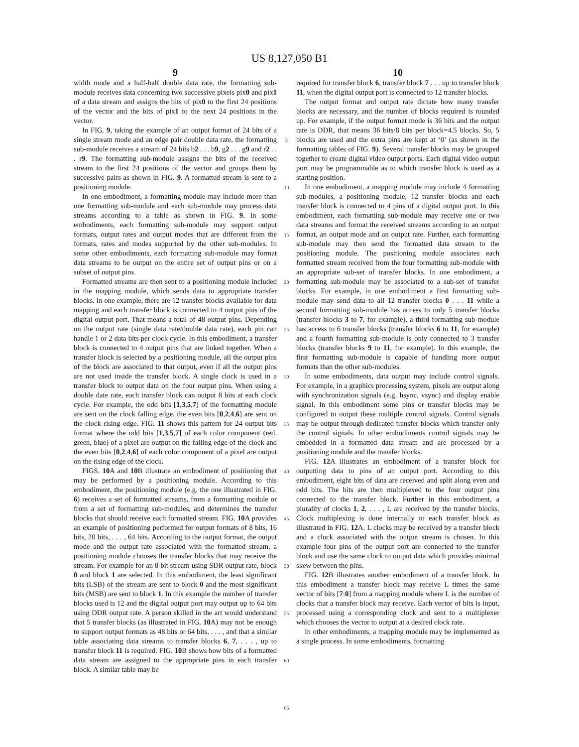US 8,127,050 B1
9
width mode and a half-half double data rate, the formatting sub-module receives data concerning two successive pixels pix0 and pix1 of a data stream and assigns the bits of pix0 to the first 24 positions of the vector and the bits of pix1 to the next 24 positions in the vector.
In FIG. 9, taking the example of an output format of 24 bits of a single stream mode and an edge pair double data rate, the formatting sub-module receives a stream of 24 bits b2 . . . b9, g2 . . . g9 and r2 . . . r9. The formatting sub-module assigns the bits of the received stream to the first 24 positions of the vector and groups them by successive pairs as shown in FIG. 9. A formatted stream is sent to a positioning module.
In one embodiment, a formatting module may include more than one formatting sub-module and each sub-module may process data streams according to a table as shown in FIG. 9. In some embodiments, each formatting sub-module may support output formats, output rates and output modes that are different from the formats, rates and modes supported by the other sub-modules. In some other embodiments, each formatting sub-module may format data streams to be output on the entire set of output pins or on a subset of output pins.
Formatted streams are then sent to a positioning module included in the mapping module, which sends data to appropriate transfer blocks. In one example, there are 12 transfer blocks available for data mapping and each transfer block is connected to 4 output pins of the digital output port. That means a total of 48 output pins. Depending on the output rate (single data rate/double data rate), each pin can handle 1 or 2 data bits per clock cycle. In this embodiment, a transfer block is connected to 4 output pins that are linked together. When a transfer block is selected by a positioning module, all the output pins of the block are associated to that output, even if all the output pins are not used inside the transfer block. A single clock is used in a transfer block to output data on the four output pins. When using a double date rate, each transfer block can output 8 bits at each clock cycle. For example, the odd bits [1,3,5,7] of the formatting module are sent on the clock falling edge, the even bits [0,2,4,6] are sent on the clock rising edge. FIG. 11 shows this pattern for 24 output bits format where the odd bits [1,3,5,7] of each color component (red, green, blue) of a pixel are output on the falling edge of the clock and the even bits [0,2,4,6] of each color component of a pixel are output on the rising edge of the clock.
FIGS. 10 A and 10 B illustrate an embodiment of positioning that may be performed by a positioning module. According to this embodiment, the positioning module (e.g. the one illustrated in FIG. 6) receives a set of formatted streams, from a formatting module or from a set of formatting sub-modules, and determines the transfer blocks that should receive each formatted stream. FIG. 10 A provides an example of positioning performed for output formats of 8 bits, 16 bits, 20 bits, . . . , 64 bits. According to the output format, the output mode and the output rate associated with the formatted stream, a positioning module chooses the transfer blocks that may receive the stream. For example for an 8 bit stream using SDR output rate, block 0 and block 1 are selected. In this embodiment, the least significant bits (LSB) of the stream are sent to block 0 and the most significant bits (MSB) are sent to block 1. In this example the number of transfer blocks used is 12 and the digital output port may output up to 64 bits using DDR output rate. A person skilled in the art would understand that 5 transfer blocks (as illustrated in FIG. 10 A) may not be enough to support output formats as 48 bits or 64 bits, . . . , and that a similar table associating data streams to transfer blocks 6, 7, . . . , up to transfer block 11 is required. FIG. 10 B shows how bits of a formatted data stream are assigned to the appropriate pins in each transfer block. A similar table may be
5
10
15
20
25
30
35
40
45
50
55
60
65
10
required for transfer block 6, transfer block 7 . . . up to transfer block 11, when the digital output port is connected to 12 transfer blocks.
The output format and output rate dictate how many transfer blocks are necessary, and the number of blocks required is rounded up. For example, if the output format mode is 36 bits and the output rate is DDR, that means 36 bits/8 bits per block=4.5 blocks. So, 5 blocks are used and the extra pins are kept at ‘0’ (as shown in the formatting tables of FIG. 9). Several transfer blocks may be grouped together to create digital video output ports. Each digital video output port may be programmable as to which transfer block is used as a starting position.
In one embodiment, a mapping module may include 4 formatting sub-modules, a positioning module, 12 transfer blocks and each transfer block is connected to 4 pins of a digital output port. In this embodiment, each formatting sub-module may receive one or two data streams and format the received streams according to an output format, an output mode and an output rate. Further, each formatting sub-module may then send the formatted data stream to the positioning module. The positioning module associates each formatted stream received from the four formatting sub-module with an appropriate sub-set of transfer blocks. In one embodiment, a formatting sub-module may be associated to a sub-set of transfer blocks. For example, in one embodiment a first formatting sub-module may send data to all 12 transfer blocks 0 . . . 11 while a second formatting sub-module has access to only 5 transfer blocks (transfer blocks 3 to 7, for example), a third formatting sub-module has access to 6 transfer blocks (transfer blocks 6 to 11, for example) and a fourth formatting sub-module is only connected to 3 transfer blocks (transfer blocks 9 to 11, for example). In this example, the first formatting sub-module is capable of handling more output formats than the other sub-modules.
In some embodiments, data output may include control signals. For example, in a graphics processing system, pixels are output along with synchronization signals (e.g. hsync, vsync) and display enable signal. In this embodiment some pins or transfer blocks may be configured to output these multiple control signals. Control signals may be output through dedicated transfer blocks which transfer only the control signals. In other embodiments control signals may be embedded in a formatted data stream and are processed by a positioning module and the transfer blocks.
FIG. 12 A illustrates an embodiment of a transfer block for outputting data to pins of an output port. According to this embodiment, eight bits of data are received and split along even and odd bits. The bits are then multiplexed to the four output pins connected to the transfer block. Further in this embodiment, a plurality of clocks 1, 2, . . . , L are received by the transfer blocks. Clock multiplexing is done internally to each transfer block as illustrated in FIG. 12 A. L clocks may be received by a transfer block and a clock associated with the output stream is chosen. In this example four pins of the output port are connected to the transfer block and use the same clock to output data which provides minimal skew between the pins.
FIG. 12 B illustrates another embodiment of a transfer block. In this embodiment a transfer block may receive L times the same vector of bits [7:0] from a mapping module where L is the number of clocks that a transfer block may receive. Each vector of bits is input, processed using a corresponding clock and sent to a multiplexer which chooses the vector to output at a desired clock rate.
In other embodiments, a mapping module may be implemented as a single process. In some embodiments, formatting